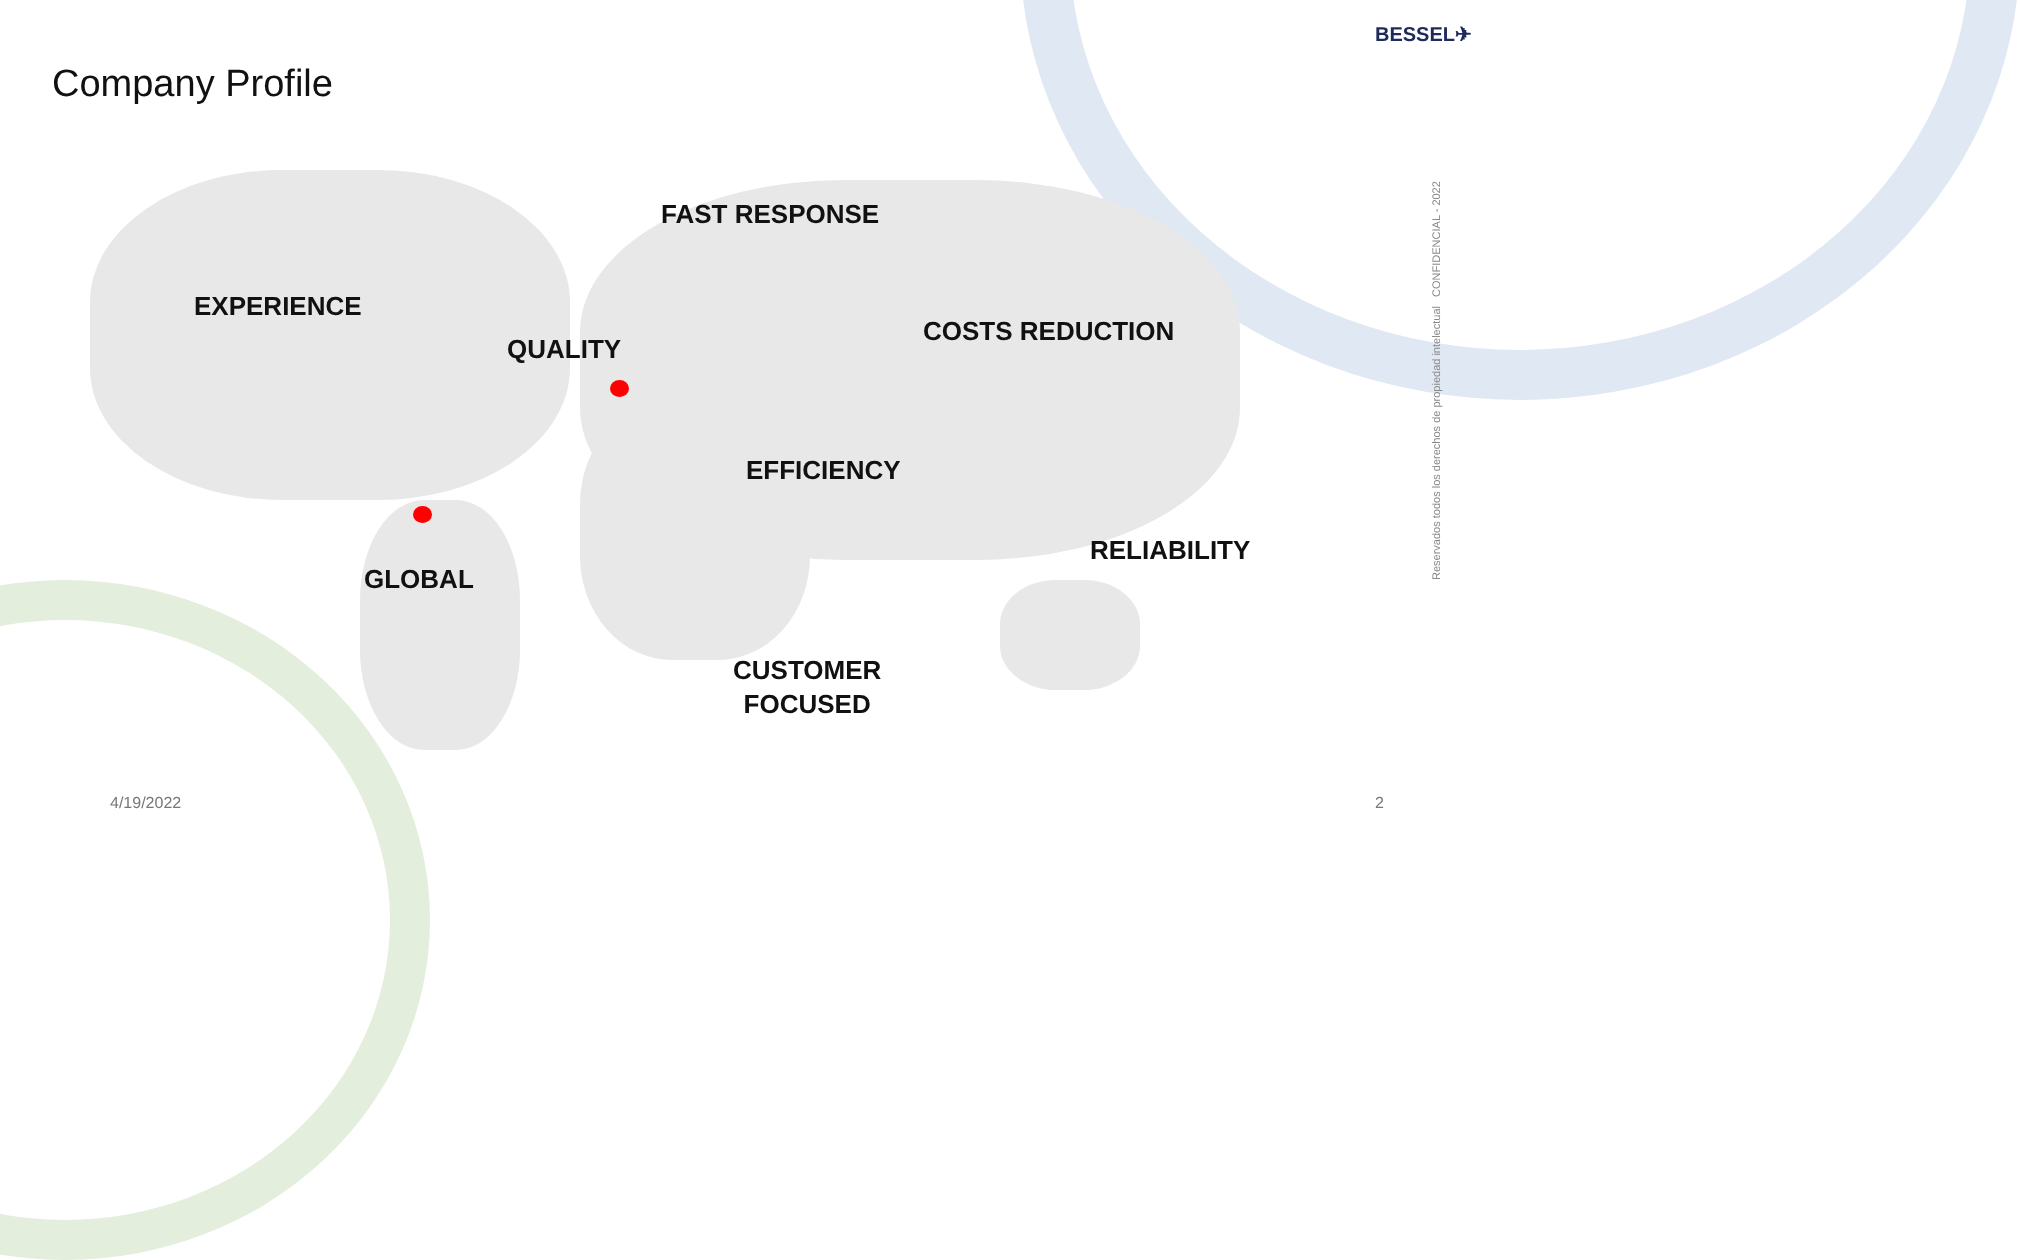Company Profile
BESSEL✈
FAST RESPONSE
EXPERIENCE
QUALITY
COSTS REDUCTION
EFFICIENCY
RELIABILITY
GLOBAL
CUSTOMER
FOCUSED
4/19/2022 2
Reservados todos los derechos de propiedad intelectual CONFIDENCIAL - 2022